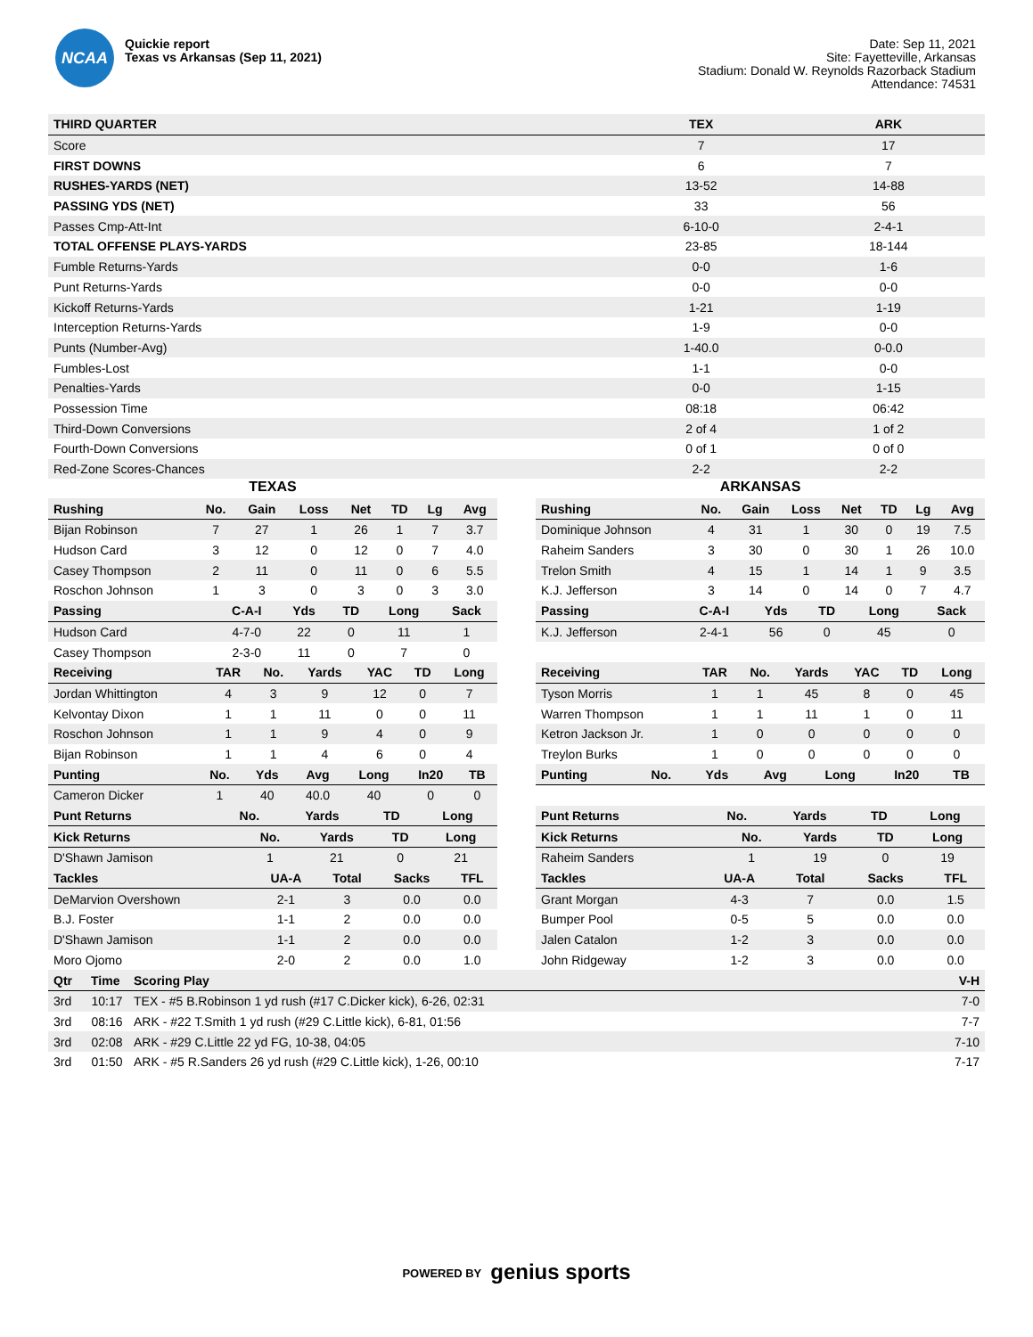NCAA
Quickie report
Texas vs Arkansas (Sep 11, 2021)
Date: Sep 11, 2021
Site: Fayetteville, Arkansas
Stadium: Donald W. Reynolds Razorback Stadium
Attendance: 74531
| THIRD QUARTER | TEX | ARK |
| --- | --- | --- |
| Score | 7 | 17 |
| FIRST DOWNS | 6 | 7 |
| RUSHES-YARDS (NET) | 13-52 | 14-88 |
| PASSING YDS (NET) | 33 | 56 |
| Passes Cmp-Att-Int | 6-10-0 | 2-4-1 |
| TOTAL OFFENSE PLAYS-YARDS | 23-85 | 18-144 |
| Fumble Returns-Yards | 0-0 | 1-6 |
| Punt Returns-Yards | 0-0 | 0-0 |
| Kickoff Returns-Yards | 1-21 | 1-19 |
| Interception Returns-Yards | 1-9 | 0-0 |
| Punts (Number-Avg) | 1-40.0 | 0-0.0 |
| Fumbles-Lost | 1-1 | 0-0 |
| Penalties-Yards | 0-0 | 1-15 |
| Possession Time | 08:18 | 06:42 |
| Third-Down Conversions | 2 of 4 | 1 of 2 |
| Fourth-Down Conversions | 0 of 1 | 0 of 0 |
| Red-Zone Scores-Chances | 2-2 | 2-2 |
TEXAS
| Rushing | No. | Gain | Loss | Net | TD | Lg | Avg |
| --- | --- | --- | --- | --- | --- | --- | --- |
| Bijan Robinson | 7 | 27 | 1 | 26 | 1 | 7 | 3.7 |
| Hudson Card | 3 | 12 | 0 | 12 | 0 | 7 | 4.0 |
| Casey Thompson | 2 | 11 | 0 | 11 | 0 | 6 | 5.5 |
| Roschon Johnson | 1 | 3 | 0 | 3 | 0 | 3 | 3.0 |
| Passing | C-A-I | Yds | TD | Long | Sack |
| --- | --- | --- | --- | --- | --- |
| Hudson Card | 4-7-0 | 22 | 0 | 11 | 1 |
| Casey Thompson | 2-3-0 | 11 | 0 | 7 | 0 |
| Receiving | TAR | No. | Yards | YAC | TD | Long |
| --- | --- | --- | --- | --- | --- | --- |
| Jordan Whittington | 4 | 3 | 9 | 12 | 0 | 7 |
| Kelvontay Dixon | 1 | 1 | 11 | 0 | 0 | 11 |
| Roschon Johnson | 1 | 1 | 9 | 4 | 0 | 9 |
| Bijan Robinson | 1 | 1 | 4 | 6 | 0 | 4 |
| Punting | No. | Yds | Avg | Long | In20 | TB |
| --- | --- | --- | --- | --- | --- | --- |
| Cameron Dicker | 1 | 40 | 40.0 | 40 | 0 | 0 |
| Punt Returns | No. | Yards | TD | Long |
| --- | --- | --- | --- | --- |
| Kick Returns | No. | Yards | TD | Long |
| --- | --- | --- | --- | --- |
| D'Shawn Jamison | 1 | 21 | 0 | 21 |
| Tackles | UA-A | Total | Sacks | TFL |
| --- | --- | --- | --- | --- |
| DeMarvion Overshown | 2-1 | 3 | 0.0 | 0.0 |
| B.J. Foster | 1-1 | 2 | 0.0 | 0.0 |
| D'Shawn Jamison | 1-1 | 2 | 0.0 | 0.0 |
| Moro Ojomo | 2-0 | 2 | 0.0 | 1.0 |
ARKANSAS
| Rushing | No. | Gain | Loss | Net | TD | Lg | Avg |
| --- | --- | --- | --- | --- | --- | --- | --- |
| Dominique Johnson | 4 | 31 | 1 | 30 | 0 | 19 | 7.5 |
| Raheim Sanders | 3 | 30 | 0 | 30 | 1 | 26 | 10.0 |
| Trelon Smith | 4 | 15 | 1 | 14 | 1 | 9 | 3.5 |
| K.J. Jefferson | 3 | 14 | 0 | 14 | 0 | 7 | 4.7 |
| Passing | C-A-I | Yds | TD | Long | Sack |
| --- | --- | --- | --- | --- | --- |
| K.J. Jefferson | 2-4-1 | 56 | 0 | 45 | 0 |
| Receiving | TAR | No. | Yards | YAC | TD | Long |
| --- | --- | --- | --- | --- | --- | --- |
| Tyson Morris | 1 | 1 | 45 | 8 | 0 | 45 |
| Warren Thompson | 1 | 1 | 11 | 1 | 0 | 11 |
| Ketron Jackson Jr. | 1 | 0 | 0 | 0 | 0 | 0 |
| Treylon Burks | 1 | 0 | 0 | 0 | 0 | 0 |
| Punting | No. | Yds | Avg | Long | In20 | TB |
| --- | --- | --- | --- | --- | --- | --- |
| Punt Returns | No. | Yards | TD | Long |
| --- | --- | --- | --- | --- |
| Kick Returns | No. | Yards | TD | Long |
| --- | --- | --- | --- | --- |
| Raheim Sanders | 1 | 19 | 0 | 19 |
| Tackles | UA-A | Total | Sacks | TFL |
| --- | --- | --- | --- | --- |
| Grant Morgan | 4-3 | 7 | 0.0 | 1.5 |
| Bumper Pool | 0-5 | 5 | 0.0 | 0.0 |
| Jalen Catalon | 1-2 | 3 | 0.0 | 0.0 |
| John Ridgeway | 1-2 | 3 | 0.0 | 0.0 |
| Qtr | Time | Scoring Play | V-H |
| --- | --- | --- | --- |
| 3rd | 10:17 | TEX - #5 B.Robinson 1 yd rush (#17 C.Dicker kick), 6-26, 02:31 | 7-0 |
| 3rd | 08:16 | ARK - #22 T.Smith 1 yd rush (#29 C.Little kick), 6-81, 01:56 | 7-7 |
| 3rd | 02:08 | ARK - #29 C.Little 22 yd FG, 10-38, 04:05 | 7-10 |
| 3rd | 01:50 | ARK - #5 R.Sanders 26 yd rush (#29 C.Little kick), 1-26, 00:10 | 7-17 |
POWERED BY genius sports